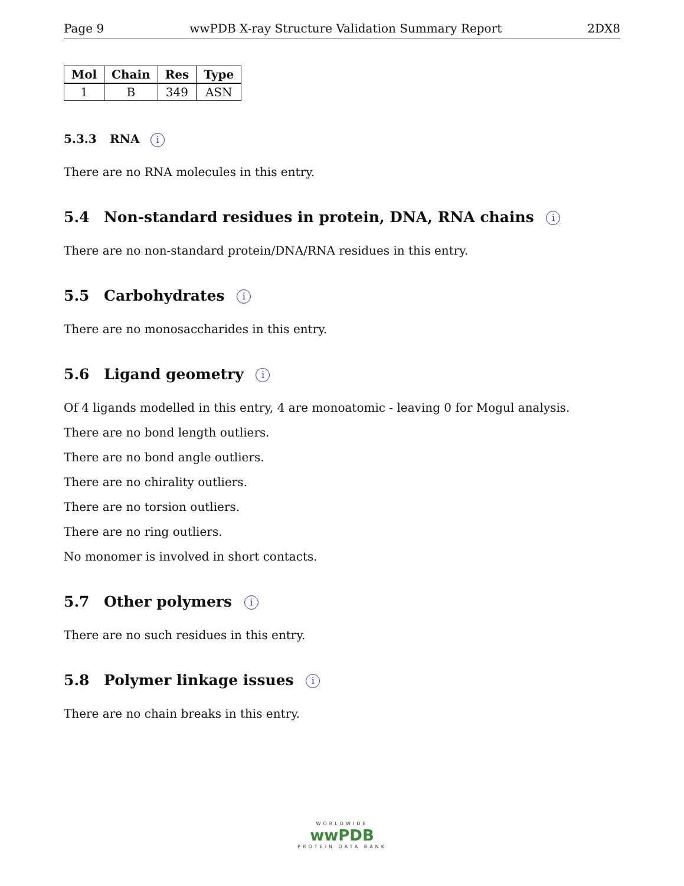Page 9 wwPDB X-ray Structure Validation Summary Report 2DX8
| Mol | Chain | Res | Type |
| --- | --- | --- | --- |
| 1 | B | 349 | ASN |
5.3.3 RNA i
There are no RNA molecules in this entry.
5.4 Non-standard residues in protein, DNA, RNA chains i
There are no non-standard protein/DNA/RNA residues in this entry.
5.5 Carbohydrates i
There are no monosaccharides in this entry.
5.6 Ligand geometry i
Of 4 ligands modelled in this entry, 4 are monoatomic - leaving 0 for Mogul analysis.
There are no bond length outliers.
There are no bond angle outliers.
There are no chirality outliers.
There are no torsion outliers.
There are no ring outliers.
No monomer is involved in short contacts.
5.7 Other polymers i
There are no such residues in this entry.
5.8 Polymer linkage issues i
There are no chain breaks in this entry.
WORLDWIDE
wwPDB
PROTEIN DATA BANK